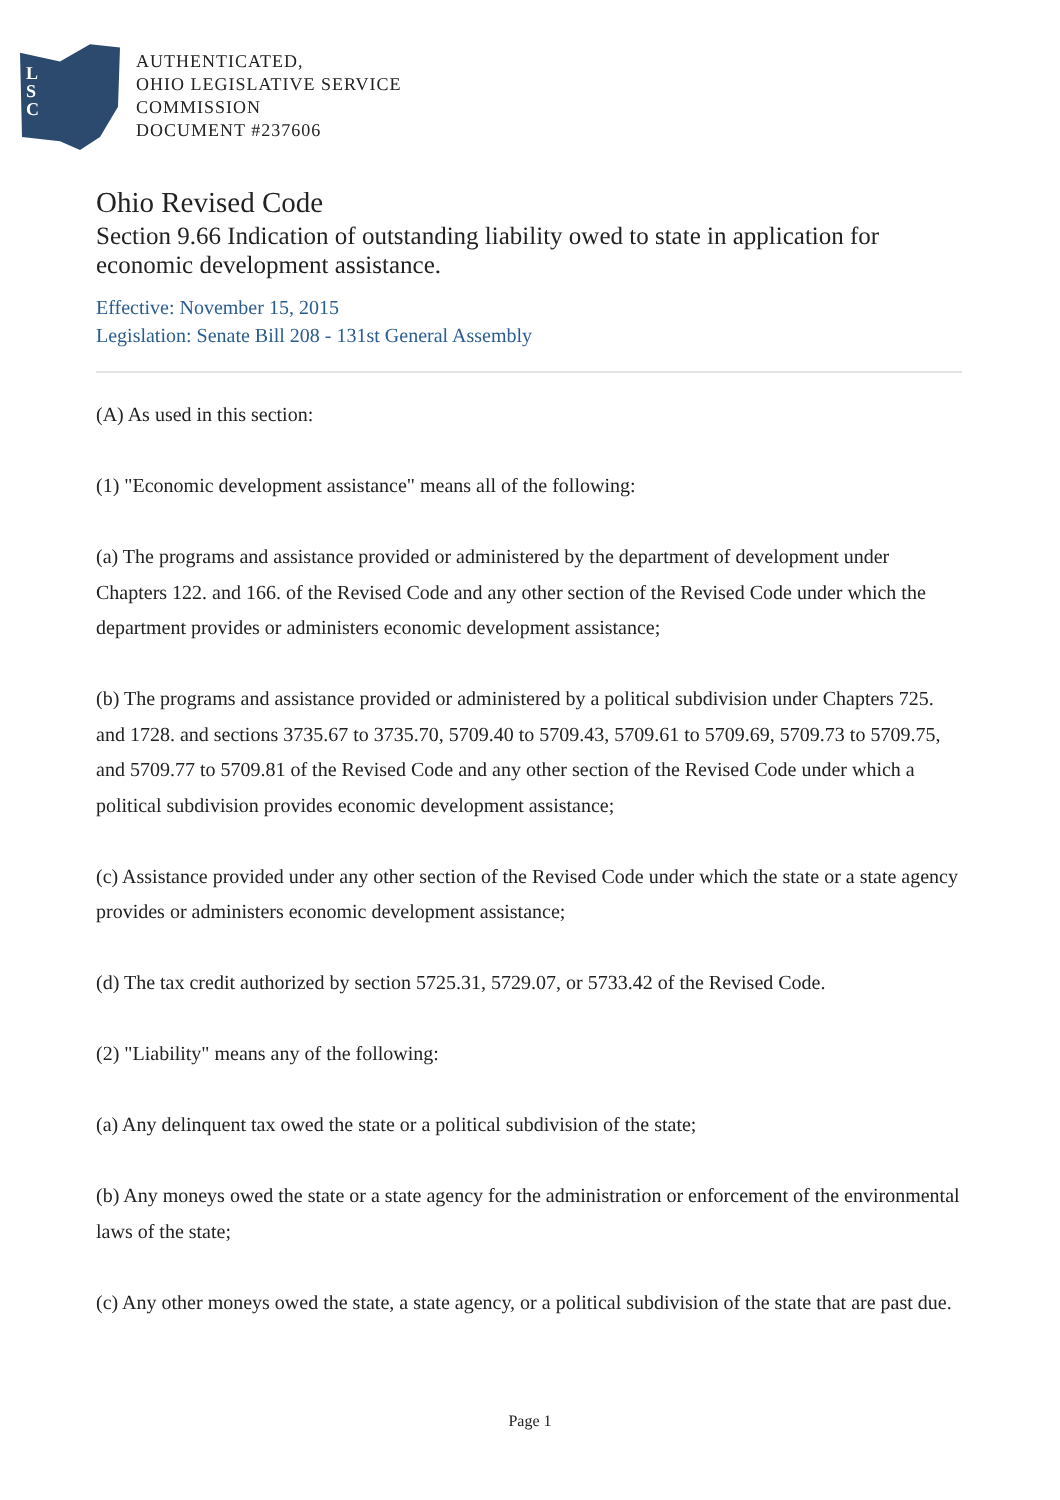L
S
C
AUTHENTICATED,
OHIO LEGISLATIVE SERVICE
COMMISSION
DOCUMENT #237606
Ohio Revised Code
Section 9.66 Indication of outstanding liability owed to state in application for economic development assistance.
Effective: November 15, 2015
Legislation: Senate Bill 208 - 131st General Assembly
(A) As used in this section:
(1) "Economic development assistance" means all of the following:
(a) The programs and assistance provided or administered by the department of development under Chapters 122. and 166. of the Revised Code and any other section of the Revised Code under which the department provides or administers economic development assistance;
(b) The programs and assistance provided or administered by a political subdivision under Chapters 725. and 1728. and sections 3735.67 to 3735.70, 5709.40 to 5709.43, 5709.61 to 5709.69, 5709.73 to 5709.75, and 5709.77 to 5709.81 of the Revised Code and any other section of the Revised Code under which a political subdivision provides economic development assistance;
(c) Assistance provided under any other section of the Revised Code under which the state or a state agency provides or administers economic development assistance;
(d) The tax credit authorized by section 5725.31, 5729.07, or 5733.42 of the Revised Code.
(2) "Liability" means any of the following:
(a) Any delinquent tax owed the state or a political subdivision of the state;
(b) Any moneys owed the state or a state agency for the administration or enforcement of the environmental laws of the state;
(c) Any other moneys owed the state, a state agency, or a political subdivision of the state that are past due.
Page 1